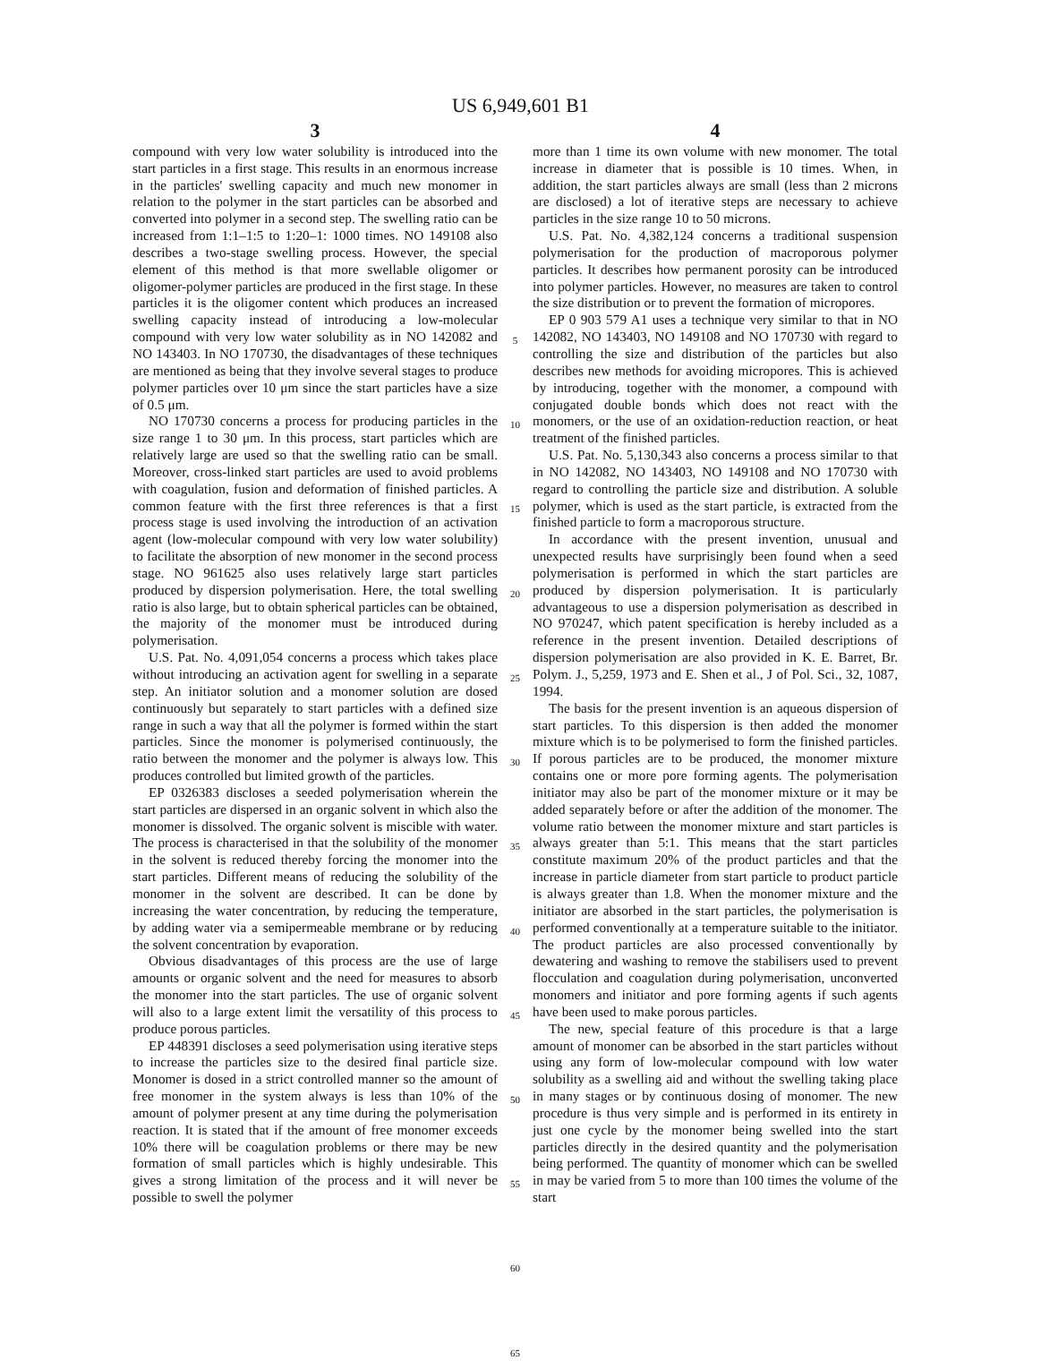US 6,949,601 B1
3
compound with very low water solubility is introduced into the start particles in a first stage. This results in an enormous increase in the particles' swelling capacity and much new monomer in relation to the polymer in the start particles can be absorbed and converted into polymer in a second step. The swelling ratio can be increased from 1:1–1:5 to 1:20–1: 1000 times. NO 149108 also describes a two-stage swelling process. However, the special element of this method is that more swellable oligomer or oligomer-polymer particles are produced in the first stage. In these particles it is the oligomer content which produces an increased swelling capacity instead of introducing a low-molecular compound with very low water solubility as in NO 142082 and NO 143403. In NO 170730, the disadvantages of these techniques are mentioned as being that they involve several stages to produce polymer particles over 10 μm since the start particles have a size of 0.5 μm.
NO 170730 concerns a process for producing particles in the size range 1 to 30 μm. In this process, start particles which are relatively large are used so that the swelling ratio can be small. Moreover, cross-linked start particles are used to avoid problems with coagulation, fusion and deformation of finished particles. A common feature with the first three references is that a first process stage is used involving the introduction of an activation agent (low-molecular compound with very low water solubility) to facilitate the absorption of new monomer in the second process stage. NO 961625 also uses relatively large start particles produced by dispersion polymerisation. Here, the total swelling ratio is also large, but to obtain spherical particles can be obtained, the majority of the monomer must be introduced during polymerisation.
U.S. Pat. No. 4,091,054 concerns a process which takes place without introducing an activation agent for swelling in a separate step. An initiator solution and a monomer solution are dosed continuously but separately to start particles with a defined size range in such a way that all the polymer is formed within the start particles. Since the monomer is polymerised continuously, the ratio between the monomer and the polymer is always low. This produces controlled but limited growth of the particles.
EP 0326383 discloses a seeded polymerisation wherein the start particles are dispersed in an organic solvent in which also the monomer is dissolved. The organic solvent is miscible with water. The process is characterised in that the solubility of the monomer in the solvent is reduced thereby forcing the monomer into the start particles. Different means of reducing the solubility of the monomer in the solvent are described. It can be done by increasing the water concentration, by reducing the temperature, by adding water via a semipermeable membrane or by reducing the solvent concentration by evaporation.
Obvious disadvantages of this process are the use of large amounts or organic solvent and the need for measures to absorb the monomer into the start particles. The use of organic solvent will also to a large extent limit the versatility of this process to produce porous particles.
EP 448391 discloses a seed polymerisation using iterative steps to increase the particles size to the desired final particle size. Monomer is dosed in a strict controlled manner so the amount of free monomer in the system always is less than 10% of the amount of polymer present at any time during the polymerisation reaction. It is stated that if the amount of free monomer exceeds 10% there will be coagulation problems or there may be new formation of small particles which is highly undesirable. This gives a strong limitation of the process and it will never be possible to swell the polymer
5
10
15
20
25
30
35
40
45
50
55
60
65
4
more than 1 time its own volume with new monomer. The total increase in diameter that is possible is 10 times. When, in addition, the start particles always are small (less than 2 microns are disclosed) a lot of iterative steps are necessary to achieve particles in the size range 10 to 50 microns.
U.S. Pat. No. 4,382,124 concerns a traditional suspension polymerisation for the production of macroporous polymer particles. It describes how permanent porosity can be introduced into polymer particles. However, no measures are taken to control the size distribution or to prevent the formation of micropores.
EP 0 903 579 A1 uses a technique very similar to that in NO 142082, NO 143403, NO 149108 and NO 170730 with regard to controlling the size and distribution of the particles but also describes new methods for avoiding micropores. This is achieved by introducing, together with the monomer, a compound with conjugated double bonds which does not react with the monomers, or the use of an oxidation-reduction reaction, or heat treatment of the finished particles.
U.S. Pat. No. 5,130,343 also concerns a process similar to that in NO 142082, NO 143403, NO 149108 and NO 170730 with regard to controlling the particle size and distribution. A soluble polymer, which is used as the start particle, is extracted from the finished particle to form a macroporous structure.
In accordance with the present invention, unusual and unexpected results have surprisingly been found when a seed polymerisation is performed in which the start particles are produced by dispersion polymerisation. It is particularly advantageous to use a dispersion polymerisation as described in NO 970247, which patent specification is hereby included as a reference in the present invention. Detailed descriptions of dispersion polymerisation are also provided in K. E. Barret, Br. Polym. J., 5,259, 1973 and E. Shen et al., J of Pol. Sci., 32, 1087, 1994.
The basis for the present invention is an aqueous dispersion of start particles. To this dispersion is then added the monomer mixture which is to be polymerised to form the finished particles. If porous particles are to be produced, the monomer mixture contains one or more pore forming agents. The polymerisation initiator may also be part of the monomer mixture or it may be added separately before or after the addition of the monomer. The volume ratio between the monomer mixture and start particles is always greater than 5:1. This means that the start particles constitute maximum 20% of the product particles and that the increase in particle diameter from start particle to product particle is always greater than 1.8. When the monomer mixture and the initiator are absorbed in the start particles, the polymerisation is performed conventionally at a temperature suitable to the initiator. The product particles are also processed conventionally by dewatering and washing to remove the stabilisers used to prevent flocculation and coagulation during polymerisation, unconverted monomers and initiator and pore forming agents if such agents have been used to make porous particles.
The new, special feature of this procedure is that a large amount of monomer can be absorbed in the start particles without using any form of low-molecular compound with low water solubility as a swelling aid and without the swelling taking place in many stages or by continuous dosing of monomer. The new procedure is thus very simple and is performed in its entirety in just one cycle by the monomer being swelled into the start particles directly in the desired quantity and the polymerisation being performed. The quantity of monomer which can be swelled in may be varied from 5 to more than 100 times the volume of the start